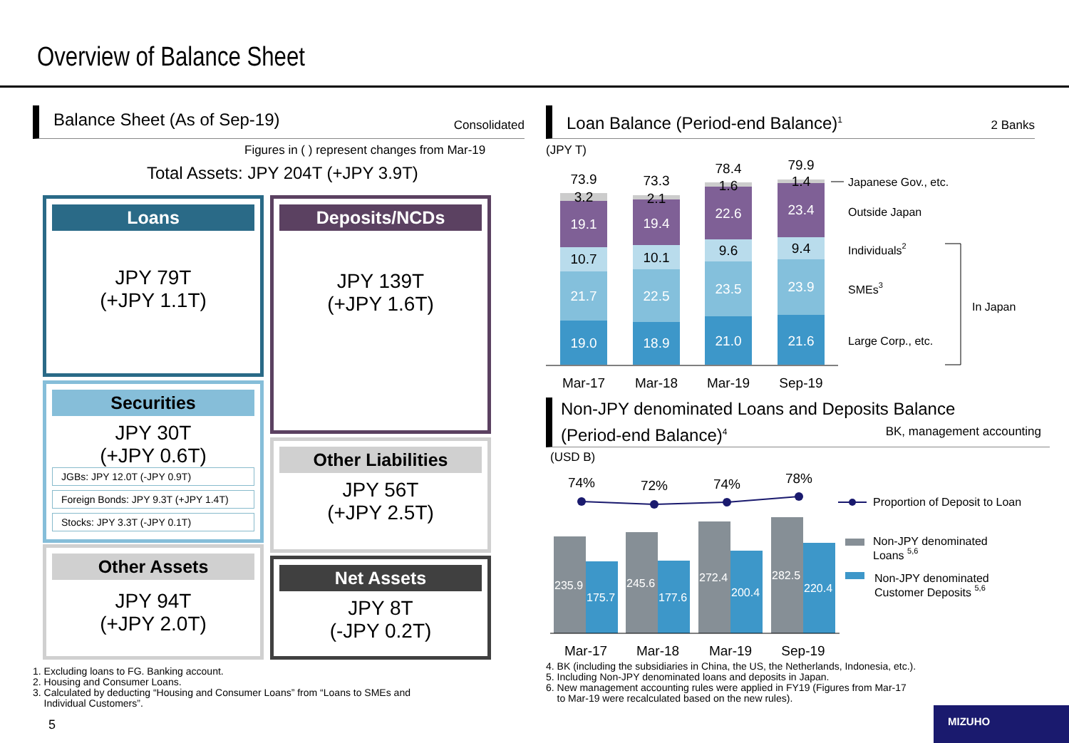Overview of Balance Sheet
Balance Sheet (As of Sep-19) Consolidated
Figures in ( ) represent changes from Mar-19
Total Assets: JPY 204T (+JPY 3.9T)
Loans
JPY 79T
(+JPY 1.1T)
Deposits/NCDs
JPY 139T
(+JPY 1.6T)
Securities
JPY 30T
(+JPY 0.6T)
JGBs: JPY 12.0T (-JPY 0.9T)
Foreign Bonds: JPY 9.3T (+JPY 1.4T)
Stocks: JPY 3.3T (-JPY 0.1T)
Other Liabilities
JPY 56T
(+JPY 2.5T)
Other Assets
JPY 94T
(+JPY 2.0T)
Net Assets
JPY 8T
(-JPY 0.2T)
1. Excluding loans to FG. Banking account.
2. Housing and Consumer Loans.
3. Calculated by deducting “Housing and Consumer Loans” from “Loans to SMEs and
Individual Customers”.
5
Loan Balance (Period-end Balance)<sup>1</sup> 2 Banks
(JPY T)
19.0
21.7
10.7
19.1
3.2
73.9
Mar-17
18.9
22.5
10.1
19.4
2.1
73.3
Mar-18
21.0
23.5
9.6
22.6
1.6
78.4
Mar-19
21.6
23.9
9.4
23.4
1.4
79.9
Sep-19
Japanese Gov., etc.
Outside Japan
Individuals2
SMEs3
Large Corp., etc.
In Japan
Non-JPY denominated Loans and Deposits Balance
(Period-end Balance)<sup>4</sup> BK, management accounting
(USD B)
74%
72%
74%
78%
235.9
175.7
245.6
177.6
272.4
200.4
282.5
220.4
Mar-17
Mar-18
Mar-19
Sep-19
Proportion of Deposit to Loan
Non-JPY denominated
Loans 5,6
Non-JPY denominated
Customer Deposits 5,6
4. BK (including the subsidiaries in China, the US, the Netherlands, Indonesia, etc.).
5. Including Non-JPY denominated loans and deposits in Japan.
6. New management accounting rules were applied in FY19 (Figures from Mar-17
to Mar-19 were recalculated based on the new rules).
MIZUHO